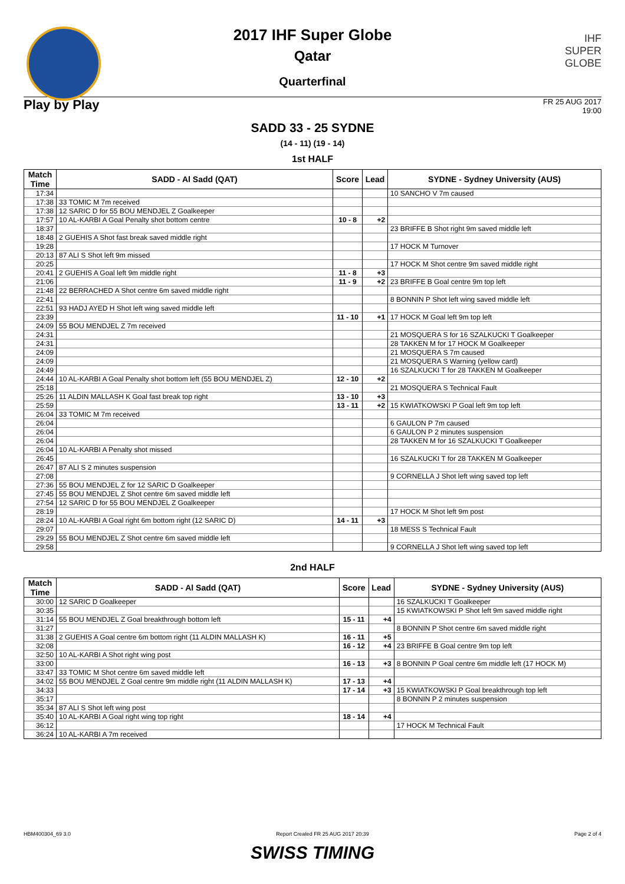IHF
SUPER
GLOBE
2017 IHF Super Globe
Qatar
Quarterfinal
Play by Play FR 25 AUG 2017
19:00
SADD 33 - 25 SYDNE
(14 - 11) (19 - 14)
1st HALF
| Match Time | SADD - Al Sadd (QAT) | Score | Lead | SYDNE - Sydney University (AUS) |
| --- | --- | --- | --- | --- |
| 17:34 | | | | 10 SANCHO V 7m caused |
| 17:38 | 33 TOMIC M 7m received | | | |
| 17:38 | 12 SARIC D for 55 BOU MENDJEL Z Goalkeeper | | | |
| 17:57 | 10 AL-KARBI A Goal Penalty shot bottom centre | 10 - 8 | +2 | |
| 18:37 | | | | 23 BRIFFE B Shot right 9m saved middle left |
| 18:48 | 2 GUEHIS A Shot fast break saved middle right | | | |
| 19:28 | | | | 17 HOCK M Turnover |
| 20:13 | 87 ALI S Shot left 9m missed | | | |
| 20:25 | | | | 17 HOCK M Shot centre 9m saved middle right |
| 20:41 | 2 GUEHIS A Goal left 9m middle right | 11 - 8 | +3 | |
| 21:06 | | 11 - 9 | +2 | 23 BRIFFE B Goal centre 9m top left |
| 21:48 | 22 BERRACHED A Shot centre 6m saved middle right | | | |
| 22:41 | | | | 8 BONNIN P Shot left wing saved middle left |
| 22:51 | 93 HADJ AYED H Shot left wing saved middle left | | | |
| 23:39 | | 11 - 10 | +1 | 17 HOCK M Goal left 9m top left |
| 24:09 | 55 BOU MENDJEL Z 7m received | | | |
| 24:31 | | | | 21 MOSQUERA S for 16 SZALKUCKI T Goalkeeper |
| 24:31 | | | | 28 TAKKEN M for 17 HOCK M Goalkeeper |
| 24:09 | | | | 21 MOSQUERA S 7m caused |
| 24:09 | | | | 21 MOSQUERA S Warning (yellow card) |
| 24:49 | | | | 16 SZALKUCKI T for 28 TAKKEN M Goalkeeper |
| 24:44 | 10 AL-KARBI A Goal Penalty shot bottom left (55 BOU MENDJEL Z) | 12 - 10 | +2 | |
| 25:18 | | | | 21 MOSQUERA S Technical Fault |
| 25:26 | 11 ALDIN MALLASH K Goal fast break top right | 13 - 10 | +3 | |
| 25:59 | | 13 - 11 | +2 | 15 KWIATKOWSKI P Goal left 9m top left |
| 26:04 | 33 TOMIC M 7m received | | | |
| 26:04 | | | | 6 GAULON P 7m caused |
| 26:04 | | | | 6 GAULON P 2 minutes suspension |
| 26:04 | | | | 28 TAKKEN M for 16 SZALKUCKI T Goalkeeper |
| 26:04 | 10 AL-KARBI A Penalty shot missed | | | |
| 26:45 | | | | 16 SZALKUCKI T for 28 TAKKEN M Goalkeeper |
| 26:47 | 87 ALI S 2 minutes suspension | | | |
| 27:08 | | | | 9 CORNELLA J Shot left wing saved top left |
| 27:36 | 55 BOU MENDJEL Z for 12 SARIC D Goalkeeper | | | |
| 27:45 | 55 BOU MENDJEL Z Shot centre 6m saved middle left | | | |
| 27:54 | 12 SARIC D for 55 BOU MENDJEL Z Goalkeeper | | | |
| 28:19 | | | | 17 HOCK M Shot left 9m post |
| 28:24 | 10 AL-KARBI A Goal right 6m bottom right (12 SARIC D) | 14 - 11 | +3 | |
| 29:07 | | | | 18 MESS S Technical Fault |
| 29:29 | 55 BOU MENDJEL Z Shot centre 6m saved middle left | | | |
| 29:58 | | | | 9 CORNELLA J Shot left wing saved top left |
2nd HALF
| Match Time | SADD - Al Sadd (QAT) | Score | Lead | SYDNE - Sydney University (AUS) |
| --- | --- | --- | --- | --- |
| 30:00 | 12 SARIC D Goalkeeper | | | 16 SZALKUCKI T Goalkeeper |
| 30:35 | | | | 15 KWIATKOWSKI P Shot left 9m saved middle right |
| 31:14 | 55 BOU MENDJEL Z Goal breakthrough bottom left | 15 - 11 | +4 | |
| 31:27 | | | | 8 BONNIN P Shot centre 6m saved middle right |
| 31:38 | 2 GUEHIS A Goal centre 6m bottom right (11 ALDIN MALLASH K) | 16 - 11 | +5 | |
| 32:08 | | 16 - 12 | +4 | 23 BRIFFE B Goal centre 9m top left |
| 32:50 | 10 AL-KARBI A Shot right wing post | | | |
| 33:00 | | 16 - 13 | +3 | 8 BONNIN P Goal centre 6m middle left (17 HOCK M) |
| 33:47 | 33 TOMIC M Shot centre 6m saved middle left | | | |
| 34:02 | 55 BOU MENDJEL Z Goal centre 9m middle right (11 ALDIN MALLASH K) | 17 - 13 | +4 | |
| 34:33 | | 17 - 14 | +3 | 15 KWIATKOWSKI P Goal breakthrough top left |
| 35:17 | | | | 8 BONNIN P 2 minutes suspension |
| 35:34 | 87 ALI S Shot left wing post | | | |
| 35:40 | 10 AL-KARBI A Goal right wing top right | 18 - 14 | +4 | |
| 36:12 | | | | 17 HOCK M Technical Fault |
| 36:24 | 10 AL-KARBI A 7m received | | | |
HBM400304_69 3.0 Report Created FR 25 AUG 2017 20:39 Page 2 of 4
SWISS TIMING